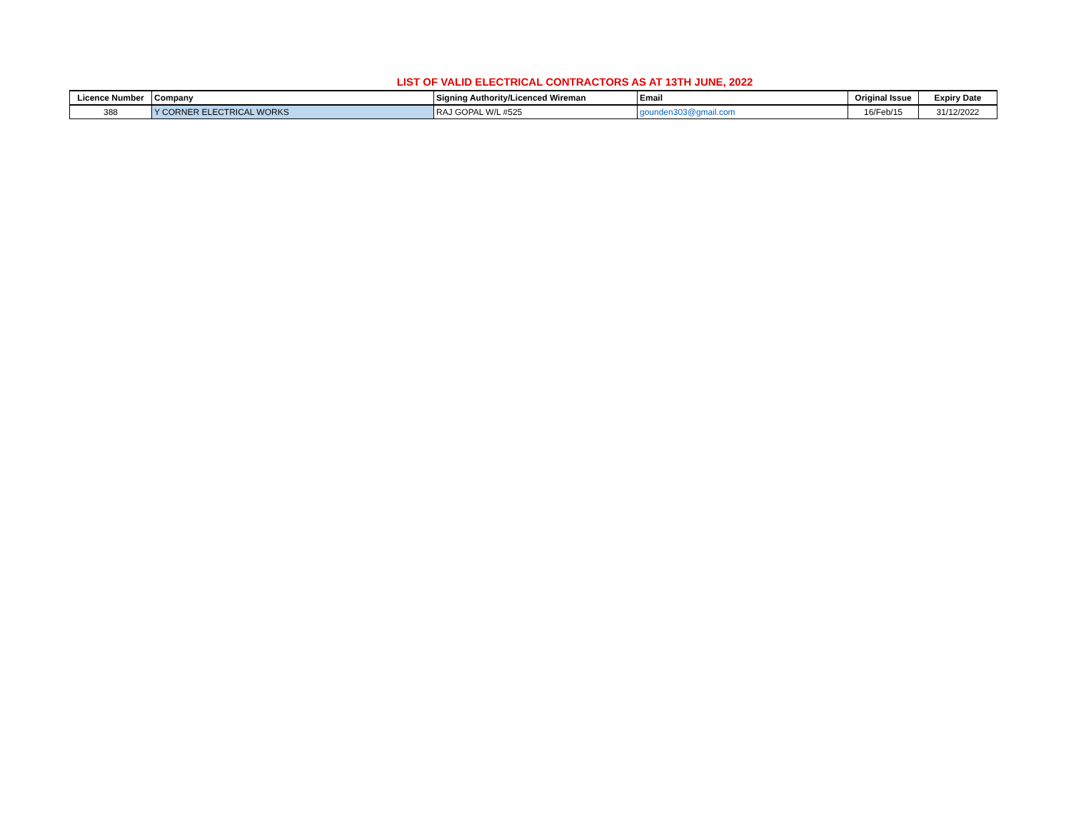LIST OF VALID ELECTRICAL CONTRACTORS AS AT 13TH JUNE, 2022
| Licence Number | Company | Signing Authority/Licenced Wireman | Email | Original Issue | Expiry Date |
| --- | --- | --- | --- | --- | --- |
| 388 | Y CORNER ELECTRICAL WORKS | RAJ GOPAL W/L #525 | gounden303@gmail.com | 16/Feb/15 | 31/12/2022 |